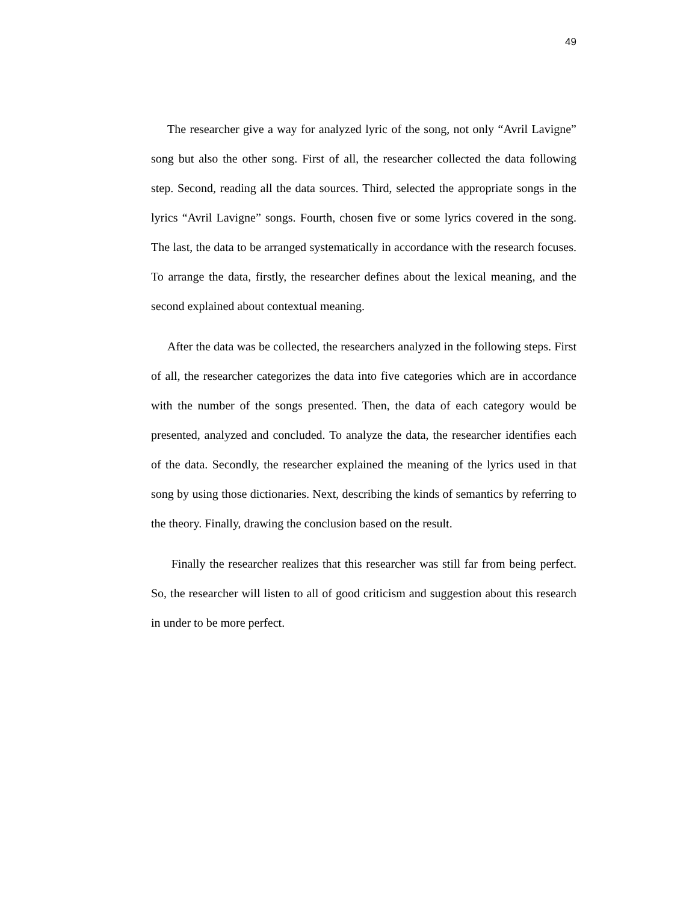49
The researcher give a way for analyzed lyric of the song, not only “Avril Lavigne” song but also the other song. First of all, the researcher collected the data following step. Second, reading all the data sources. Third, selected the appropriate songs in the lyrics “Avril Lavigne” songs. Fourth, chosen five or some lyrics covered in the song. The last, the data to be arranged systematically in accordance with the research focuses. To arrange the data, firstly, the researcher defines about the lexical meaning, and the second explained about contextual meaning.
After the data was be collected, the researchers analyzed in the following steps. First of all, the researcher categorizes the data into five categories which are in accordance with the number of the songs presented. Then, the data of each category would be presented, analyzed and concluded. To analyze the data, the researcher identifies each of the data. Secondly, the researcher explained the meaning of the lyrics used in that song by using those dictionaries. Next, describing the kinds of semantics by referring to the theory. Finally, drawing the conclusion based on the result.
Finally the researcher realizes that this researcher was still far from being perfect. So, the researcher will listen to all of good criticism and suggestion about this research in under to be more perfect.